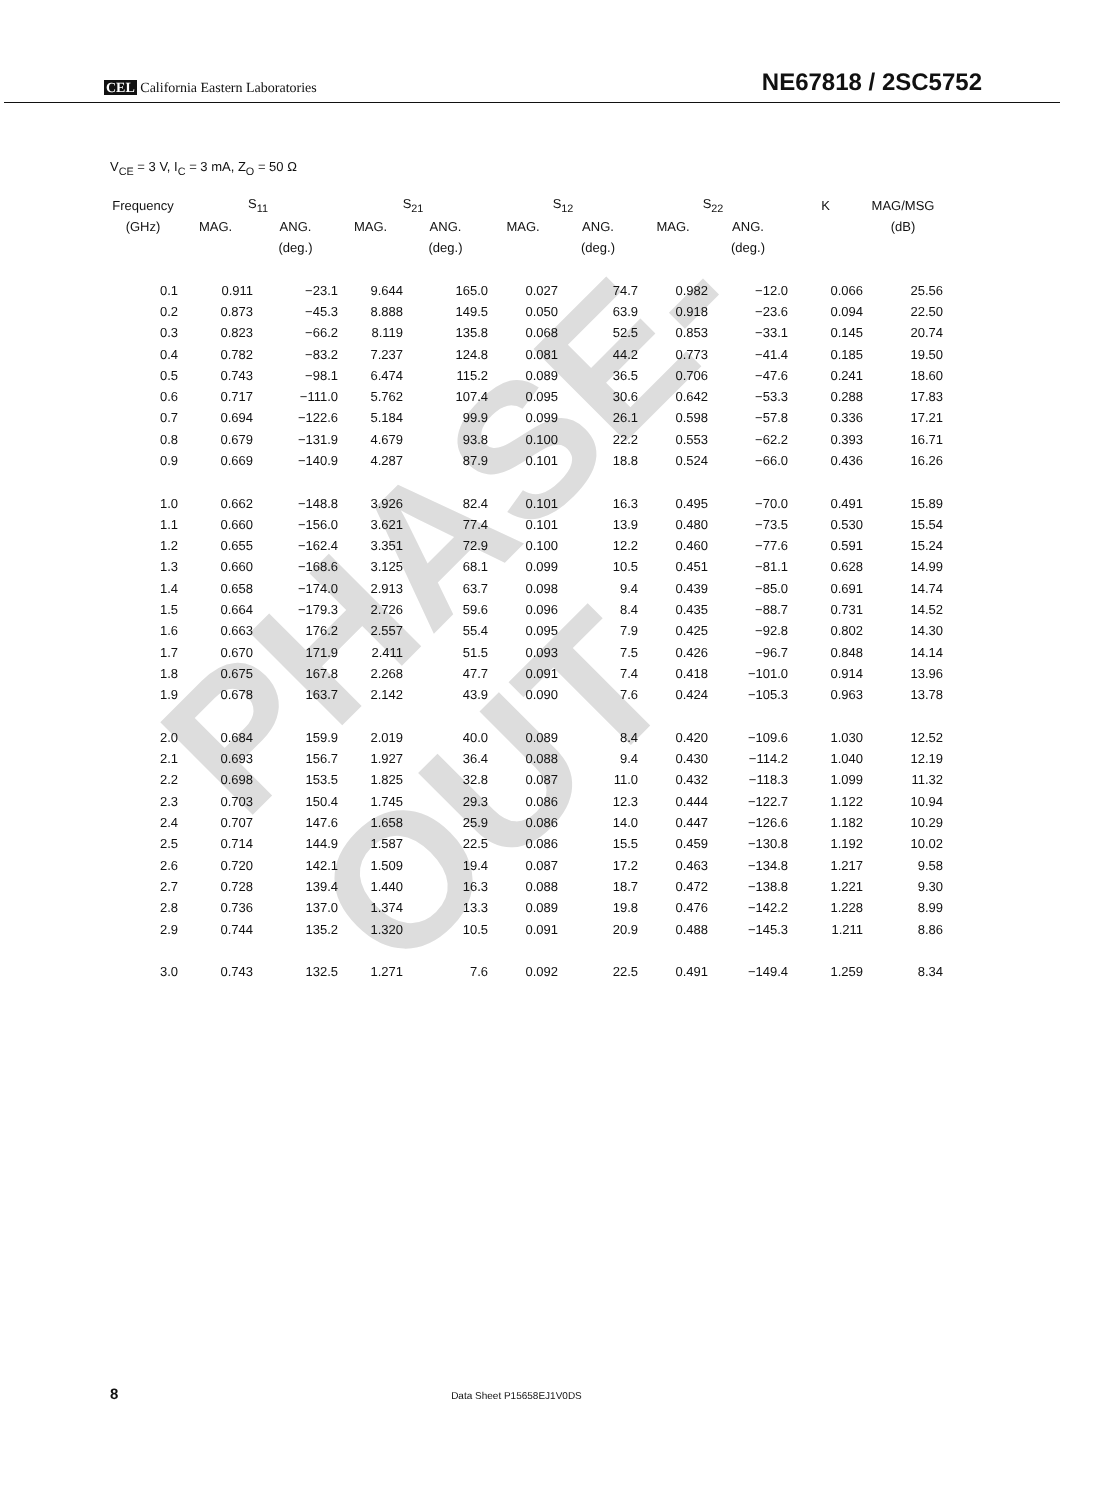PHASE-OUT
CEL California Eastern Laboratories NE67818 / 2SC5752
V<sub>CE</sub> = 3 V, I<sub>C</sub> = 3 mA, Z<sub>O</sub> = 50 Ω
| Frequency | S<sub>11</sub> | | S<sub>21</sub> | | S<sub>12</sub> | | S<sub>22</sub> | | K | MAG/MSG |
| --- | --- | --- | --- | --- | --- | --- | --- | --- | --- | --- |
| (GHz) | MAG. | ANG. | MAG. | ANG. | MAG. | ANG. | MAG. | ANG. | | (dB) |
| | | (deg.) | | (deg.) | | (deg.) | | (deg.) | | |
| 0.1 | 0.911 | −23.1 | 9.644 | 165.0 | 0.027 | 74.7 | 0.982 | −12.0 | 0.066 | 25.56 |
| 0.2 | 0.873 | −45.3 | 8.888 | 149.5 | 0.050 | 63.9 | 0.918 | −23.6 | 0.094 | 22.50 |
| 0.3 | 0.823 | −66.2 | 8.119 | 135.8 | 0.068 | 52.5 | 0.853 | −33.1 | 0.145 | 20.74 |
| 0.4 | 0.782 | −83.2 | 7.237 | 124.8 | 0.081 | 44.2 | 0.773 | −41.4 | 0.185 | 19.50 |
| 0.5 | 0.743 | −98.1 | 6.474 | 115.2 | 0.089 | 36.5 | 0.706 | −47.6 | 0.241 | 18.60 |
| 0.6 | 0.717 | −111.0 | 5.762 | 107.4 | 0.095 | 30.6 | 0.642 | −53.3 | 0.288 | 17.83 |
| 0.7 | 0.694 | −122.6 | 5.184 | 99.9 | 0.099 | 26.1 | 0.598 | −57.8 | 0.336 | 17.21 |
| 0.8 | 0.679 | −131.9 | 4.679 | 93.8 | 0.100 | 22.2 | 0.553 | −62.2 | 0.393 | 16.71 |
| 0.9 | 0.669 | −140.9 | 4.287 | 87.9 | 0.101 | 18.8 | 0.524 | −66.0 | 0.436 | 16.26 |
| 1.0 | 0.662 | −148.8 | 3.926 | 82.4 | 0.101 | 16.3 | 0.495 | −70.0 | 0.491 | 15.89 |
| 1.1 | 0.660 | −156.0 | 3.621 | 77.4 | 0.101 | 13.9 | 0.480 | −73.5 | 0.530 | 15.54 |
| 1.2 | 0.655 | −162.4 | 3.351 | 72.9 | 0.100 | 12.2 | 0.460 | −77.6 | 0.591 | 15.24 |
| 1.3 | 0.660 | −168.6 | 3.125 | 68.1 | 0.099 | 10.5 | 0.451 | −81.1 | 0.628 | 14.99 |
| 1.4 | 0.658 | −174.0 | 2.913 | 63.7 | 0.098 | 9.4 | 0.439 | −85.0 | 0.691 | 14.74 |
| 1.5 | 0.664 | −179.3 | 2.726 | 59.6 | 0.096 | 8.4 | 0.435 | −88.7 | 0.731 | 14.52 |
| 1.6 | 0.663 | 176.2 | 2.557 | 55.4 | 0.095 | 7.9 | 0.425 | −92.8 | 0.802 | 14.30 |
| 1.7 | 0.670 | 171.9 | 2.411 | 51.5 | 0.093 | 7.5 | 0.426 | −96.7 | 0.848 | 14.14 |
| 1.8 | 0.675 | 167.8 | 2.268 | 47.7 | 0.091 | 7.4 | 0.418 | −101.0 | 0.914 | 13.96 |
| 1.9 | 0.678 | 163.7 | 2.142 | 43.9 | 0.090 | 7.6 | 0.424 | −105.3 | 0.963 | 13.78 |
| 2.0 | 0.684 | 159.9 | 2.019 | 40.0 | 0.089 | 8.4 | 0.420 | −109.6 | 1.030 | 12.52 |
| 2.1 | 0.693 | 156.7 | 1.927 | 36.4 | 0.088 | 9.4 | 0.430 | −114.2 | 1.040 | 12.19 |
| 2.2 | 0.698 | 153.5 | 1.825 | 32.8 | 0.087 | 11.0 | 0.432 | −118.3 | 1.099 | 11.32 |
| 2.3 | 0.703 | 150.4 | 1.745 | 29.3 | 0.086 | 12.3 | 0.444 | −122.7 | 1.122 | 10.94 |
| 2.4 | 0.707 | 147.6 | 1.658 | 25.9 | 0.086 | 14.0 | 0.447 | −126.6 | 1.182 | 10.29 |
| 2.5 | 0.714 | 144.9 | 1.587 | 22.5 | 0.086 | 15.5 | 0.459 | −130.8 | 1.192 | 10.02 |
| 2.6 | 0.720 | 142.1 | 1.509 | 19.4 | 0.087 | 17.2 | 0.463 | −134.8 | 1.217 | 9.58 |
| 2.7 | 0.728 | 139.4 | 1.440 | 16.3 | 0.088 | 18.7 | 0.472 | −138.8 | 1.221 | 9.30 |
| 2.8 | 0.736 | 137.0 | 1.374 | 13.3 | 0.089 | 19.8 | 0.476 | −142.2 | 1.228 | 8.99 |
| 2.9 | 0.744 | 135.2 | 1.320 | 10.5 | 0.091 | 20.9 | 0.488 | −145.3 | 1.211 | 8.86 |
| 3.0 | 0.743 | 132.5 | 1.271 | 7.6 | 0.092 | 22.5 | 0.491 | −149.4 | 1.259 | 8.34 |
8 Data Sheet P15658EJ1V0DS